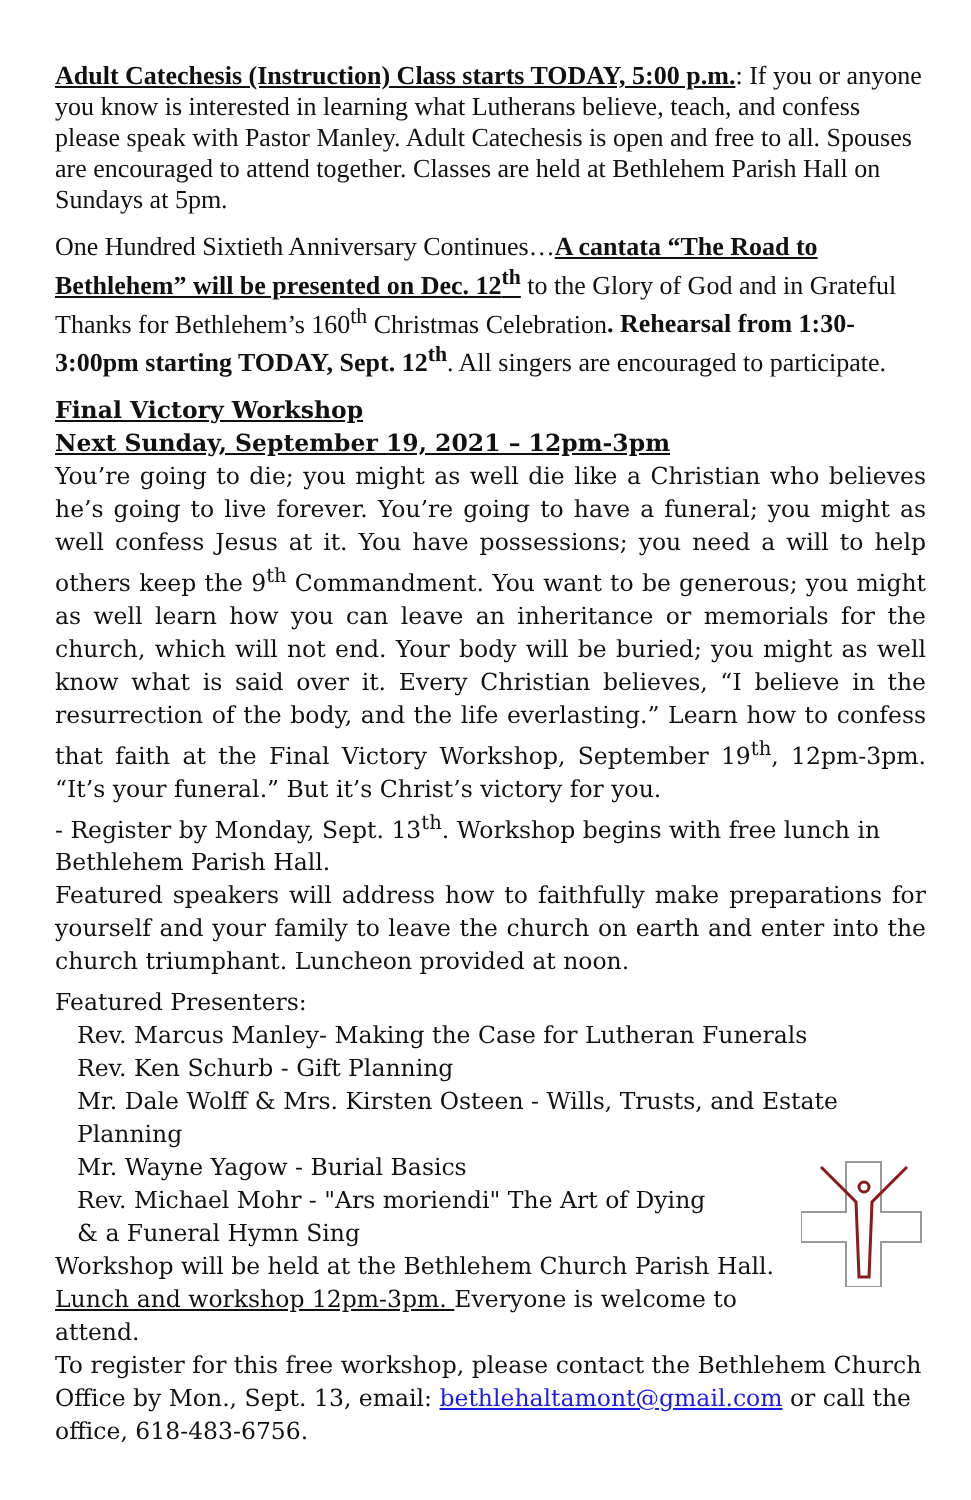Adult Catechesis (Instruction) Class starts TODAY, 5:00 p.m.: If you or anyone you know is interested in learning what Lutherans believe, teach, and confess please speak with Pastor Manley. Adult Catechesis is open and free to all. Spouses are encouraged to attend together. Classes are held at Bethlehem Parish Hall on Sundays at 5pm.
One Hundred Sixtieth Anniversary Continues…A cantata “The Road to Bethlehem” will be presented on Dec. 12<sup>th</sup> to the Glory of God and in Grateful Thanks for Bethlehem’s 160<sup>th</sup> Christmas Celebration. Rehearsal from 1:30-3:00pm starting TODAY, Sept. 12<sup>th</sup>. All singers are encouraged to participate.
Final Victory Workshop
Next Sunday, September 19, 2021 – 12pm-3pm
You’re going to die; you might as well die like a Christian who believes he’s going to live forever. You’re going to have a funeral; you might as well confess Jesus at it. You have possessions; you need a will to help others keep the 9<sup>th</sup> Commandment. You want to be generous; you might as well learn how you can leave an inheritance or memorials for the church, which will not end. Your body will be buried; you might as well know what is said over it. Every Christian believes, “I believe in the resurrection of the body, and the life everlasting.” Learn how to confess that faith at the Final Victory Workshop, September 19<sup>th</sup>, 12pm-3pm. “It’s your funeral.” But it’s Christ’s victory for you.
- Register by Monday, Sept. 13<sup>th</sup>. Workshop begins with free lunch in Bethlehem Parish Hall.
Featured speakers will address how to faithfully make preparations for yourself and your family to leave the church on earth and enter into the church triumphant. Luncheon provided at noon.
Featured Presenters:
Rev. Marcus Manley- Making the Case for Lutheran Funerals
Rev. Ken Schurb - Gift Planning
Mr. Dale Wolff & Mrs. Kirsten Osteen - Wills, Trusts, and Estate Planning
Mr. Wayne Yagow - Burial Basics
Rev. Michael Mohr - "Ars moriendi" The Art of Dying
& a Funeral Hymn Sing
Workshop will be held at the Bethlehem Church Parish Hall.
Lunch and workshop 12pm-3pm. Everyone is welcome to attend.
To register for this free workshop, please contact the Bethlehem Church Office by Mon., Sept. 13, email: bethlehaltamont@gmail.com or call the office, 618-483-6756.